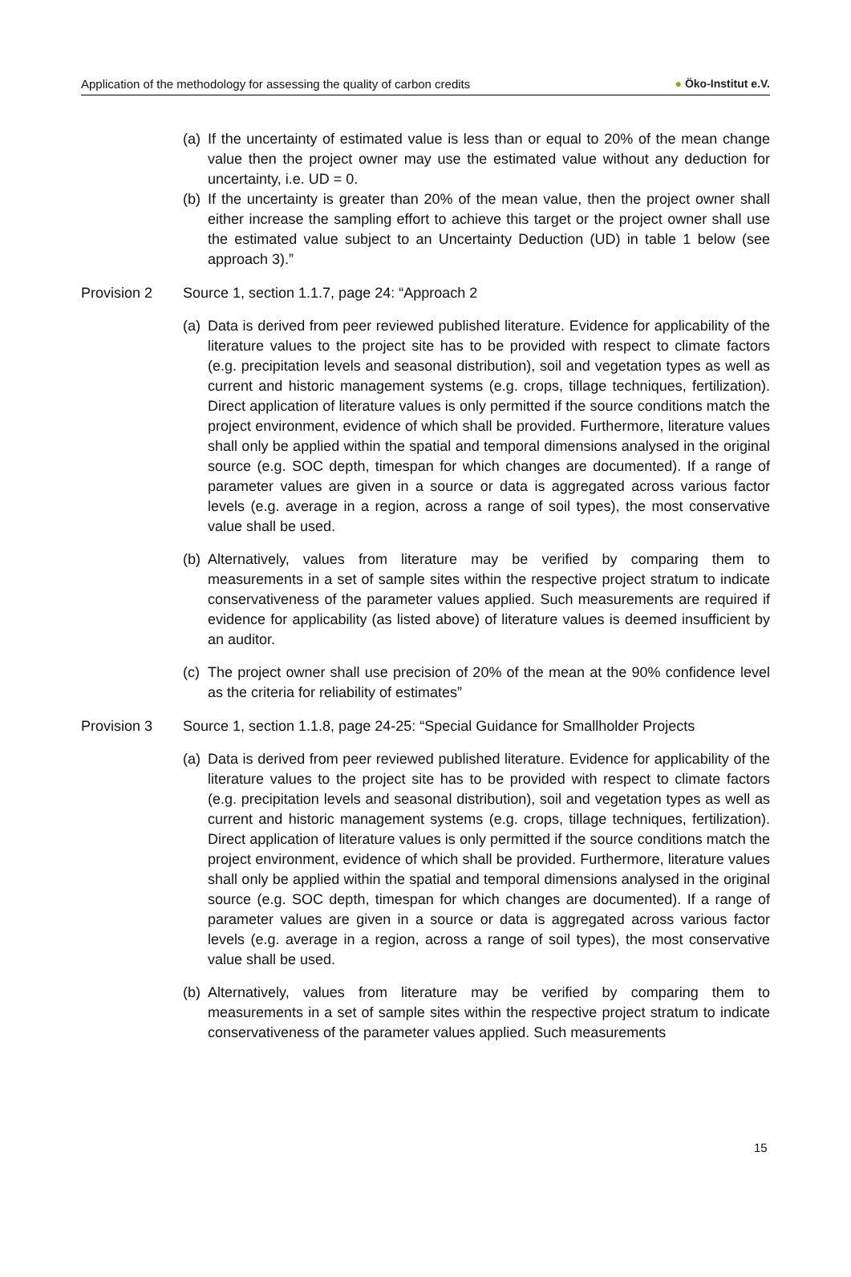Application of the methodology for assessing the quality of carbon credits
● Öko-Institut e.V.
(a)
If the uncertainty of estimated value is less than or equal to 20% of the mean change value then the project owner may use the estimated value without any deduction for uncertainty, i.e. UD = 0.
(b)
If the uncertainty is greater than 20% of the mean value, then the project owner shall either increase the sampling effort to achieve this target or the project owner shall use the estimated value subject to an Uncertainty Deduction (UD) in table 1 below (see approach 3).”
Provision 2 Source 1, section 1.1.7, page 24: “Approach 2
(a)
Data is derived from peer reviewed published literature. Evidence for applicability of the literature values to the project site has to be provided with respect to climate factors (e.g. precipitation levels and seasonal distribution), soil and vegetation types as well as current and historic management systems (e.g. crops, tillage techniques, fertilization). Direct application of literature values is only permitted if the source conditions match the project environment, evidence of which shall be provided. Furthermore, literature values shall only be applied within the spatial and temporal dimensions analysed in the original source (e.g. SOC depth, timespan for which changes are documented). If a range of parameter values are given in a source or data is aggregated across various factor levels (e.g. average in a region, across a range of soil types), the most conservative value shall be used.
(b)
Alternatively, values from literature may be verified by comparing them to measurements in a set of sample sites within the respective project stratum to indicate conservativeness of the parameter values applied. Such measurements are required if evidence for applicability (as listed above) of literature values is deemed insufficient by an auditor.
(c)
The project owner shall use precision of 20% of the mean at the 90% confidence level as the criteria for reliability of estimates”
Provision 3 Source 1, section 1.1.8, page 24-25: “Special Guidance for Smallholder Projects
(a)
Data is derived from peer reviewed published literature. Evidence for applicability of the literature values to the project site has to be provided with respect to climate factors (e.g. precipitation levels and seasonal distribution), soil and vegetation types as well as current and historic management systems (e.g. crops, tillage techniques, fertilization). Direct application of literature values is only permitted if the source conditions match the project environment, evidence of which shall be provided. Furthermore, literature values shall only be applied within the spatial and temporal dimensions analysed in the original source (e.g. SOC depth, timespan for which changes are documented). If a range of parameter values are given in a source or data is aggregated across various factor levels (e.g. average in a region, across a range of soil types), the most conservative value shall be used.
(b)
Alternatively, values from literature may be verified by comparing them to measurements in a set of sample sites within the respective project stratum to indicate conservativeness of the parameter values applied. Such measurements
15